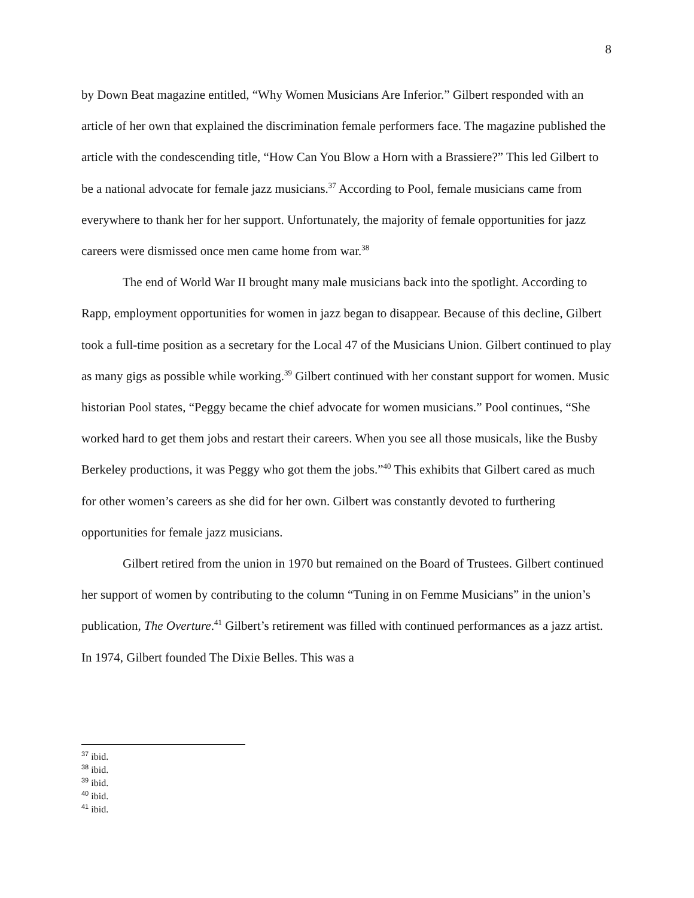8
by Down Beat magazine entitled, “Why Women Musicians Are Inferior.” Gilbert responded with an article of her own that explained the discrimination female performers face. The magazine published the article with the condescending title, “How Can You Blow a Horn with a Brassiere?” This led Gilbert to be a national advocate for female jazz musicians.<sup>37</sup> According to Pool, female musicians came from everywhere to thank her for her support. Unfortunately, the majority of female opportunities for jazz careers were dismissed once men came home from war.<sup>38</sup>
The end of World War II brought many male musicians back into the spotlight. According to Rapp, employment opportunities for women in jazz began to disappear. Because of this decline, Gilbert took a full-time position as a secretary for the Local 47 of the Musicians Union. Gilbert continued to play as many gigs as possible while working.<sup>39</sup> Gilbert continued with her constant support for women. Music historian Pool states, “Peggy became the chief advocate for women musicians.” Pool continues, “She worked hard to get them jobs and restart their careers. When you see all those musicals, like the Busby Berkeley productions, it was Peggy who got them the jobs.”<sup>40</sup> This exhibits that Gilbert cared as much for other women’s careers as she did for her own. Gilbert was constantly devoted to furthering opportunities for female jazz musicians.
Gilbert retired from the union in 1970 but remained on the Board of Trustees. Gilbert continued her support of women by contributing to the column “Tuning in on Femme Musicians” in the union’s publication, The Overture.<sup>41</sup> Gilbert’s retirement was filled with continued performances as a jazz artist. In 1974, Gilbert founded The Dixie Belles. This was a
<sup>37</sup> ibid.
<sup>38</sup> ibid.
<sup>39</sup> ibid.
<sup>40</sup> ibid.
<sup>41</sup> ibid.